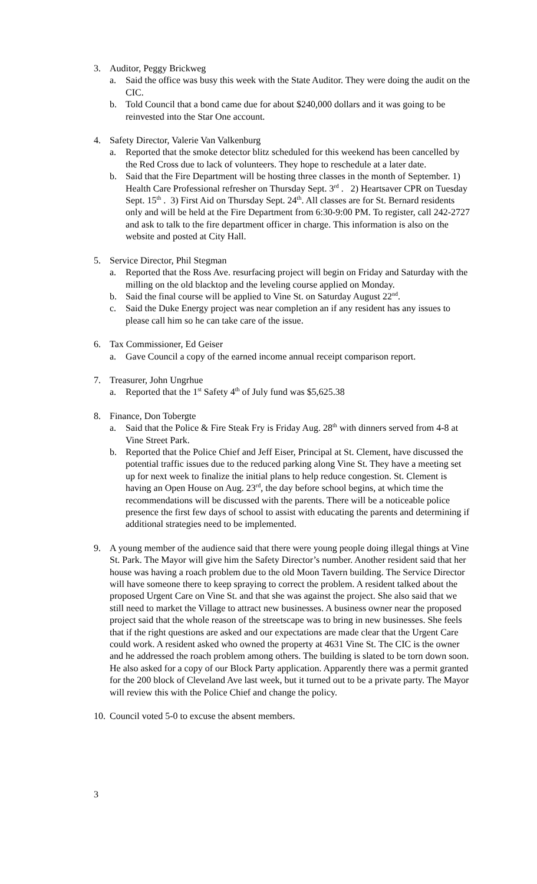3. Auditor, Peggy Brickweg
a. Said the office was busy this week with the State Auditor. They were doing the audit on the CIC.
b. Told Council that a bond came due for about $240,000 dollars and it was going to be reinvested into the Star One account.
4. Safety Director, Valerie Van Valkenburg
a. Reported that the smoke detector blitz scheduled for this weekend has been cancelled by the Red Cross due to lack of volunteers. They hope to reschedule at a later date.
b. Said that the Fire Department will be hosting three classes in the month of September. 1) Health Care Professional refresher on Thursday Sept. 3<sup>rd</sup> . 2) Heartsaver CPR on Tuesday Sept. 15<sup>th</sup> . 3) First Aid on Thursday Sept. 24<sup>th</sup>. All classes are for St. Bernard residents only and will be held at the Fire Department from 6:30-9:00 PM. To register, call 242-2727 and ask to talk to the fire department officer in charge. This information is also on the website and posted at City Hall.
5. Service Director, Phil Stegman
a. Reported that the Ross Ave. resurfacing project will begin on Friday and Saturday with the milling on the old blacktop and the leveling course applied on Monday.
b. Said the final course will be applied to Vine St. on Saturday August 22<sup>nd</sup>.
c. Said the Duke Energy project was near completion an if any resident has any issues to please call him so he can take care of the issue.
6. Tax Commissioner, Ed Geiser
a. Gave Council a copy of the earned income annual receipt comparison report.
7. Treasurer, John Ungrhue
a. Reported that the 1<sup>st</sup> Safety 4<sup>th</sup> of July fund was $5,625.38
8. Finance, Don Tobergte
a. Said that the Police & Fire Steak Fry is Friday Aug. 28<sup>th</sup> with dinners served from 4-8 at Vine Street Park.
b. Reported that the Police Chief and Jeff Eiser, Principal at St. Clement, have discussed the potential traffic issues due to the reduced parking along Vine St. They have a meeting set up for next week to finalize the initial plans to help reduce congestion. St. Clement is having an Open House on Aug. 23<sup>rd</sup>, the day before school begins, at which time the recommendations will be discussed with the parents. There will be a noticeable police presence the first few days of school to assist with educating the parents and determining if additional strategies need to be implemented.
9. A young member of the audience said that there were young people doing illegal things at Vine St. Park. The Mayor will give him the Safety Director’s number. Another resident said that her house was having a roach problem due to the old Moon Tavern building. The Service Director will have someone there to keep spraying to correct the problem. A resident talked about the proposed Urgent Care on Vine St. and that she was against the project. She also said that we still need to market the Village to attract new businesses. A business owner near the proposed project said that the whole reason of the streetscape was to bring in new businesses. She feels that if the right questions are asked and our expectations are made clear that the Urgent Care could work. A resident asked who owned the property at 4631 Vine St. The CIC is the owner and he addressed the roach problem among others. The building is slated to be torn down soon. He also asked for a copy of our Block Party application. Apparently there was a permit granted for the 200 block of Cleveland Ave last week, but it turned out to be a private party. The Mayor will review this with the Police Chief and change the policy.
10. Council voted 5-0 to excuse the absent members.
3